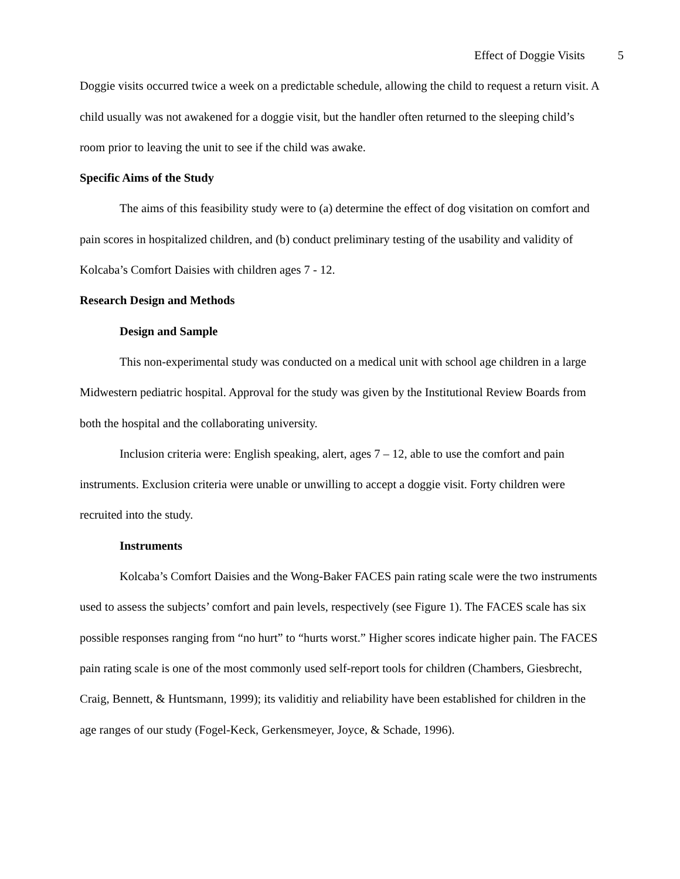Effect of Doggie Visits 5
Doggie visits occurred twice a week on a predictable schedule, allowing the child to request a return visit. A child usually was not awakened for a doggie visit, but the handler often returned to the sleeping child’s room prior to leaving the unit to see if the child was awake.
Specific Aims of the Study
The aims of this feasibility study were to (a) determine the effect of dog visitation on comfort and pain scores in hospitalized children, and (b) conduct preliminary testing of the usability and validity of Kolcaba’s Comfort Daisies with children ages 7 - 12.
Research Design and Methods
Design and Sample
This non-experimental study was conducted on a medical unit with school age children in a large Midwestern pediatric hospital. Approval for the study was given by the Institutional Review Boards from both the hospital and the collaborating university.
Inclusion criteria were: English speaking, alert, ages 7 – 12, able to use the comfort and pain instruments. Exclusion criteria were unable or unwilling to accept a doggie visit. Forty children were recruited into the study.
Instruments
Kolcaba’s Comfort Daisies and the Wong-Baker FACES pain rating scale were the two instruments used to assess the subjects’ comfort and pain levels, respectively (see Figure 1). The FACES scale has six possible responses ranging from “no hurt” to “hurts worst.” Higher scores indicate higher pain. The FACES pain rating scale is one of the most commonly used self-report tools for children (Chambers, Giesbrecht, Craig, Bennett, & Huntsmann, 1999); its validitiy and reliability have been established for children in the age ranges of our study (Fogel-Keck, Gerkensmeyer, Joyce, & Schade, 1996).